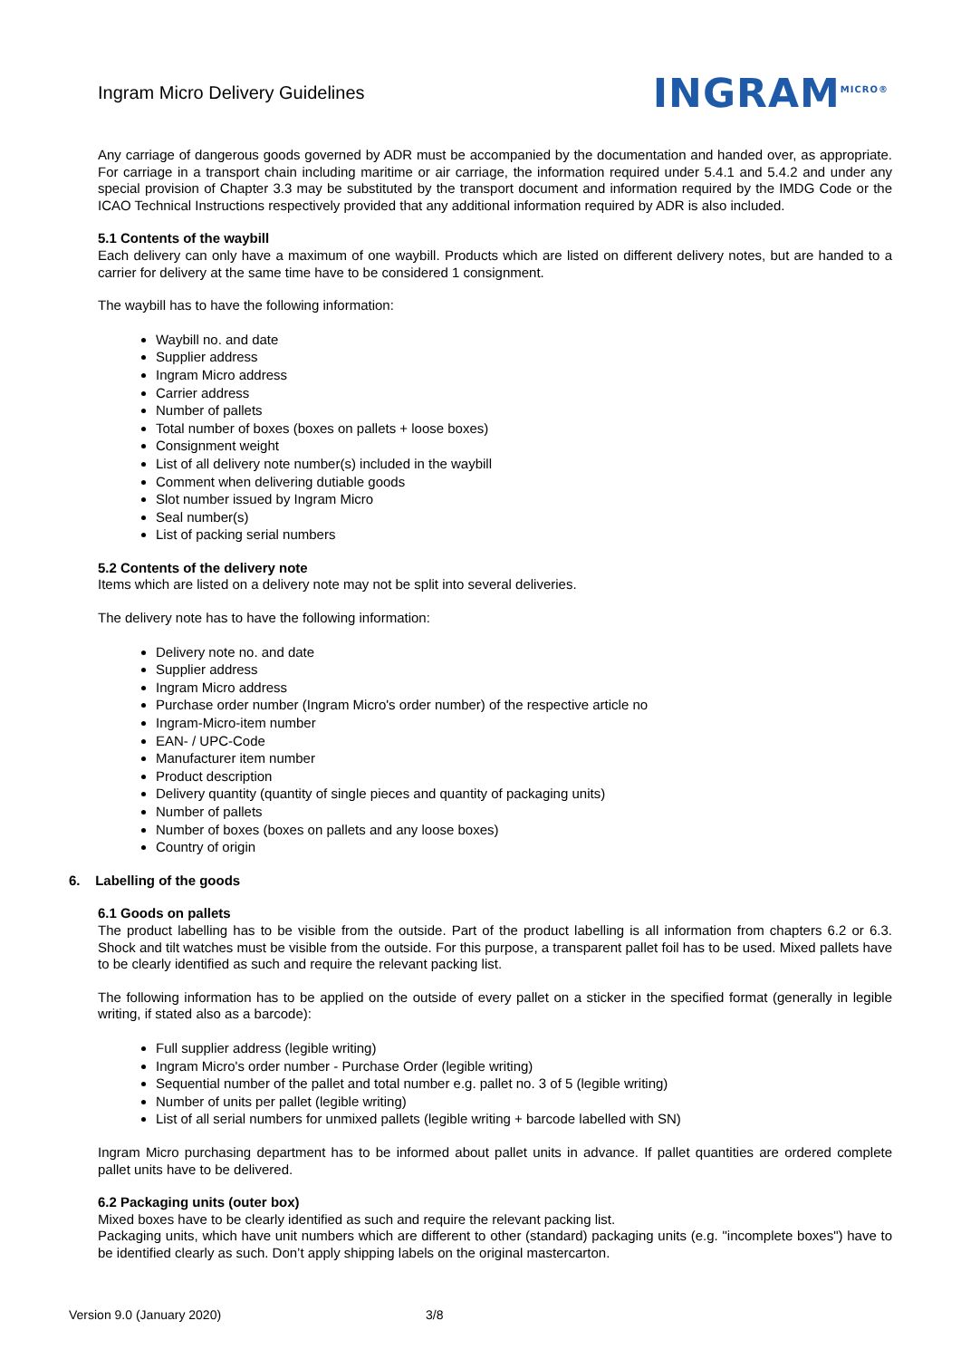Ingram Micro Delivery Guidelines
INGRAM<sup>MICRO®</sup>
Any carriage of dangerous goods governed by ADR must be accompanied by the documentation and handed over, as appropriate. For carriage in a transport chain including maritime or air carriage, the information required under 5.4.1 and 5.4.2 and under any special provision of Chapter 3.3 may be substituted by the transport document and information required by the IMDG Code or the ICAO Technical Instructions respectively provided that any additional information required by ADR is also included.
5.1 Contents of the waybill
Each delivery can only have a maximum of one waybill. Products which are listed on different delivery notes, but are handed to a carrier for delivery at the same time have to be considered 1 consignment.
The waybill has to have the following information:
Waybill no. and date
Supplier address
Ingram Micro address
Carrier address
Number of pallets
Total number of boxes (boxes on pallets + loose boxes)
Consignment weight
List of all delivery note number(s) included in the waybill
Comment when delivering dutiable goods
Slot number issued by Ingram Micro
Seal number(s)
List of packing serial numbers
5.2 Contents of the delivery note
Items which are listed on a delivery note may not be split into several deliveries.
The delivery note has to have the following information:
Delivery note no. and date
Supplier address
Ingram Micro address
Purchase order number (Ingram Micro's order number) of the respective article no
Ingram-Micro-item number
EAN- / UPC-Code
Manufacturer item number
Product description
Delivery quantity (quantity of single pieces and quantity of packaging units)
Number of pallets
Number of boxes (boxes on pallets and any loose boxes)
Country of origin
6. Labelling of the goods
6.1 Goods on pallets
The product labelling has to be visible from the outside. Part of the product labelling is all information from chapters 6.2 or 6.3. Shock and tilt watches must be visible from the outside. For this purpose, a transparent pallet foil has to be used. Mixed pallets have to be clearly identified as such and require the relevant packing list.
The following information has to be applied on the outside of every pallet on a sticker in the specified format (generally in legible writing, if stated also as a barcode):
Full supplier address (legible writing)
Ingram Micro's order number - Purchase Order (legible writing)
Sequential number of the pallet and total number e.g. pallet no. 3 of 5 (legible writing)
Number of units per pallet (legible writing)
List of all serial numbers for unmixed pallets (legible writing + barcode labelled with SN)
Ingram Micro purchasing department has to be informed about pallet units in advance. If pallet quantities are ordered complete pallet units have to be delivered.
6.2 Packaging units (outer box)
Mixed boxes have to be clearly identified as such and require the relevant packing list.
Packaging units, which have unit numbers which are different to other (standard) packaging units (e.g. "incomplete boxes") have to be identified clearly as such. Don’t apply shipping labels on the original mastercarton.
Version 9.0 (January 2020) 3/8